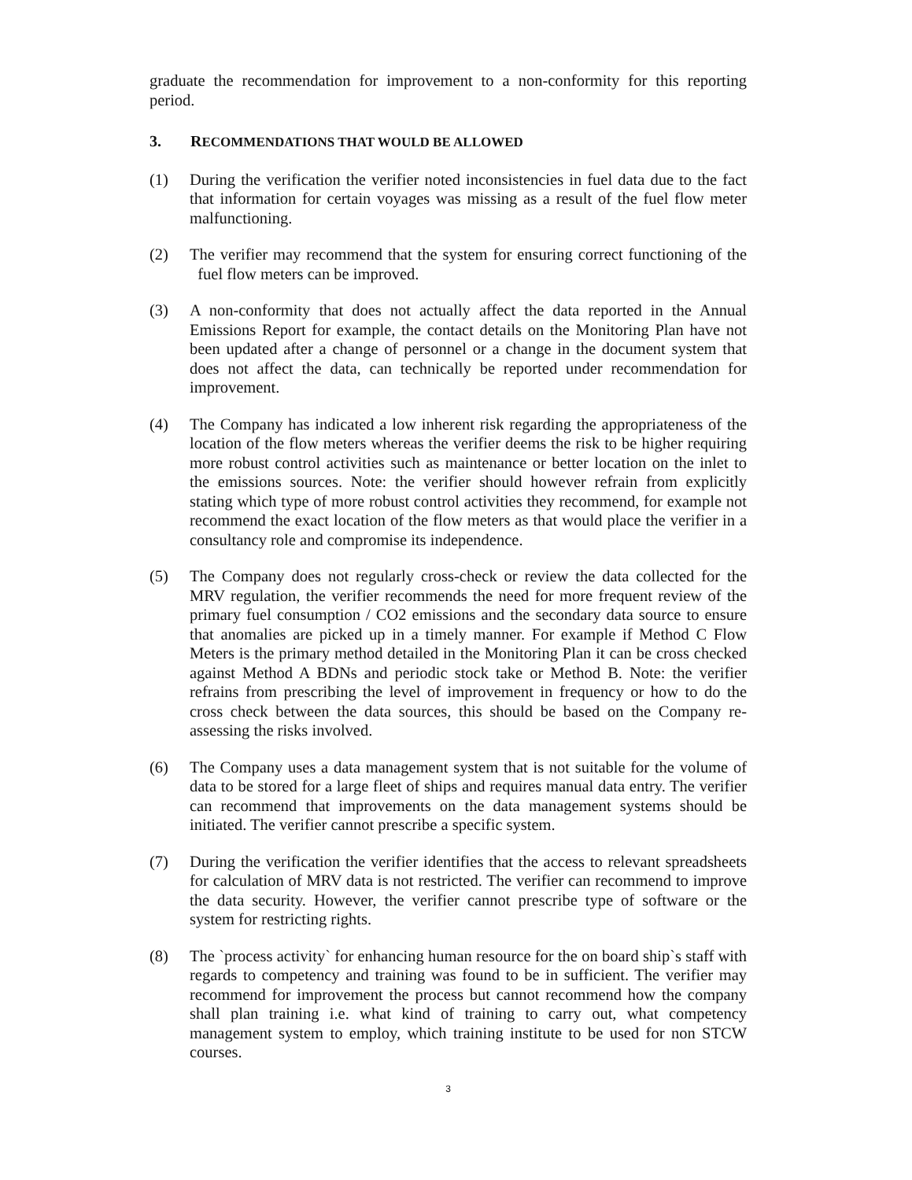graduate the recommendation for improvement to a non-conformity for this reporting period.
3. RECOMMENDATIONS THAT WOULD BE ALLOWED
(1) During the verification the verifier noted inconsistencies in fuel data due to the fact that information for certain voyages was missing as a result of the fuel flow meter malfunctioning.
(2) The verifier may recommend that the system for ensuring correct functioning of the fuel flow meters can be improved.
(3) A non-conformity that does not actually affect the data reported in the Annual Emissions Report for example, the contact details on the Monitoring Plan have not been updated after a change of personnel or a change in the document system that does not affect the data, can technically be reported under recommendation for improvement.
(4) The Company has indicated a low inherent risk regarding the appropriateness of the location of the flow meters whereas the verifier deems the risk to be higher requiring more robust control activities such as maintenance or better location on the inlet to the emissions sources. Note: the verifier should however refrain from explicitly stating which type of more robust control activities they recommend, for example not recommend the exact location of the flow meters as that would place the verifier in a consultancy role and compromise its independence.
(5) The Company does not regularly cross-check or review the data collected for the MRV regulation, the verifier recommends the need for more frequent review of the primary fuel consumption / CO2 emissions and the secondary data source to ensure that anomalies are picked up in a timely manner. For example if Method C Flow Meters is the primary method detailed in the Monitoring Plan it can be cross checked against Method A BDNs and periodic stock take or Method B. Note: the verifier refrains from prescribing the level of improvement in frequency or how to do the cross check between the data sources, this should be based on the Company re-assessing the risks involved.
(6) The Company uses a data management system that is not suitable for the volume of data to be stored for a large fleet of ships and requires manual data entry. The verifier can recommend that improvements on the data management systems should be initiated. The verifier cannot prescribe a specific system.
(7) During the verification the verifier identifies that the access to relevant spreadsheets for calculation of MRV data is not restricted. The verifier can recommend to improve the data security. However, the verifier cannot prescribe type of software or the system for restricting rights.
(8) The `process activity` for enhancing human resource for the on board ship`s staff with regards to competency and training was found to be in sufficient. The verifier may recommend for improvement the process but cannot recommend how the company shall plan training i.e. what kind of training to carry out, what competency management system to employ, which training institute to be used for non STCW courses.
3